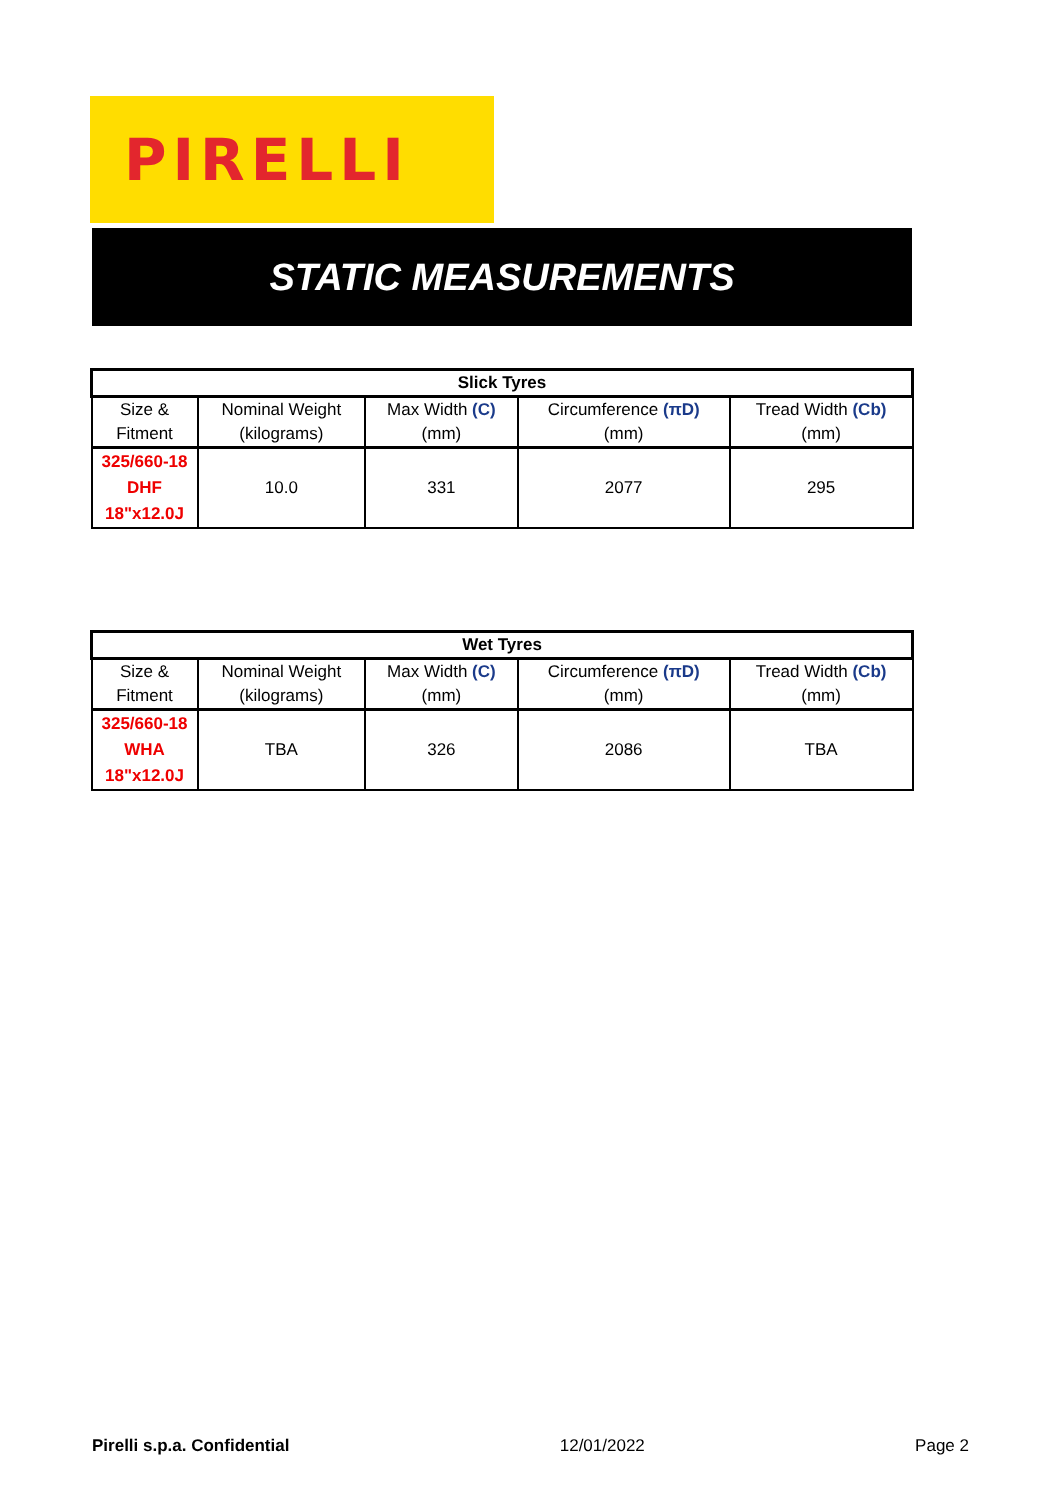PIRELLI
STATIC MEASUREMENTS
| Slick Tyres | | | | |
| --- | --- | --- | --- | --- |
| Size & | Nominal Weight | Max Width (C) | Circumference (πD) | Tread Width (Cb) |
| Fitment | (kilograms) | (mm) | (mm) | (mm) |
| 325/660-18 DHF 18"x12.0J | 10.0 | 331 | 2077 | 295 |
| Wet Tyres | | | | |
| --- | --- | --- | --- | --- |
| Size & | Nominal Weight | Max Width (C) | Circumference (πD) | Tread Width (Cb) |
| Fitment | (kilograms) | (mm) | (mm) | (mm) |
| 325/660-18 WHA 18"x12.0J | TBA | 326 | 2086 | TBA |
Pirelli s.p.a. Confidential 12/01/2022 Page 2